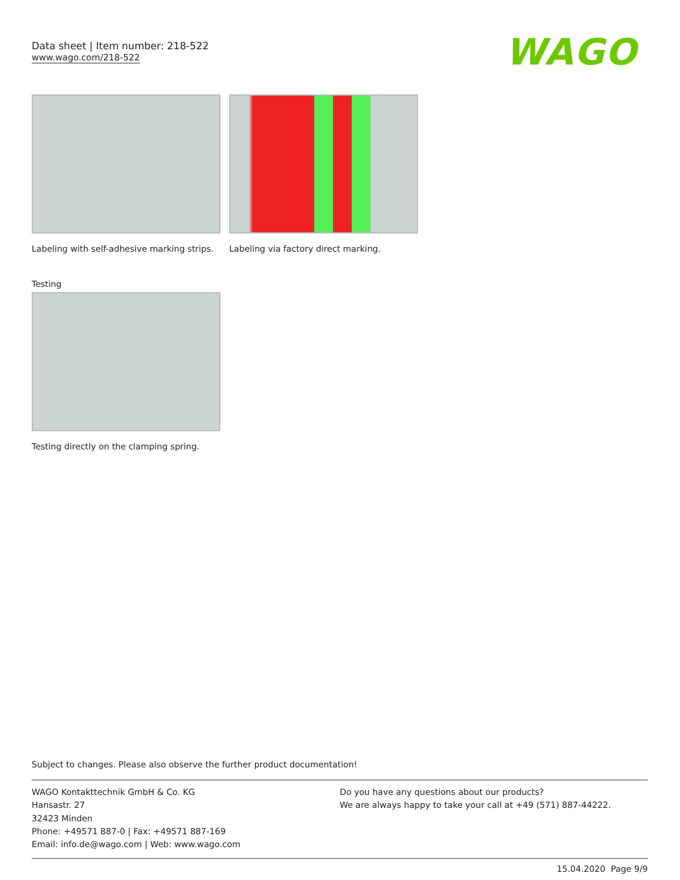Data sheet | Item number: 218-522
www.wago.com/218-522
WAGO
Labeling with self-adhesive marking strips.
Labeling via factory direct marking.
Testing
Testing directly on the clamping spring.
Subject to changes. Please also observe the further product documentation!
WAGO Kontakttechnik GmbH & Co. KG
Hansastr. 27
32423 Minden
Phone: +49571 887-0 | Fax: +49571 887-169
Email: info.de@wago.com | Web: www.wago.com
Do you have any questions about our products?
We are always happy to take your call at +49 (571) 887-44222.
15.04.2020 Page 9/9